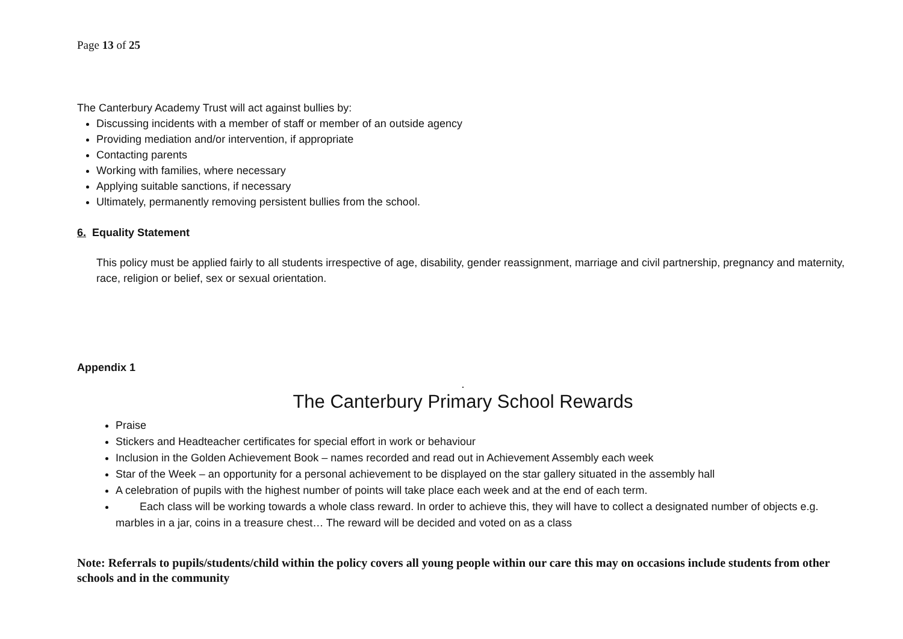Page 13 of 25
The Canterbury Academy Trust will act against bullies by:
Discussing incidents with a member of staff or member of an outside agency
Providing mediation and/or intervention, if appropriate
Contacting parents
Working with families, where necessary
Applying suitable sanctions, if necessary
Ultimately, permanently removing persistent bullies from the school.
6. Equality Statement
This policy must be applied fairly to all students irrespective of age, disability, gender reassignment, marriage and civil partnership, pregnancy and maternity, race, religion or belief, sex or sexual orientation.
Appendix 1
.
The Canterbury Primary School Rewards
Praise
Stickers and Headteacher certificates for special effort in work or behaviour
Inclusion in the Golden Achievement Book – names recorded and read out in Achievement Assembly each week
Star of the Week – an opportunity for a personal achievement to be displayed on the star gallery situated in the assembly hall
A celebration of pupils with the highest number of points will take place each week and at the end of each term.
Each class will be working towards a whole class reward. In order to achieve this, they will have to collect a designated number of objects e.g. marbles in a jar, coins in a treasure chest… The reward will be decided and voted on as a class
Note: Referrals to pupils/students/child within the policy covers all young people within our care this may on occasions include students from other schools and in the community